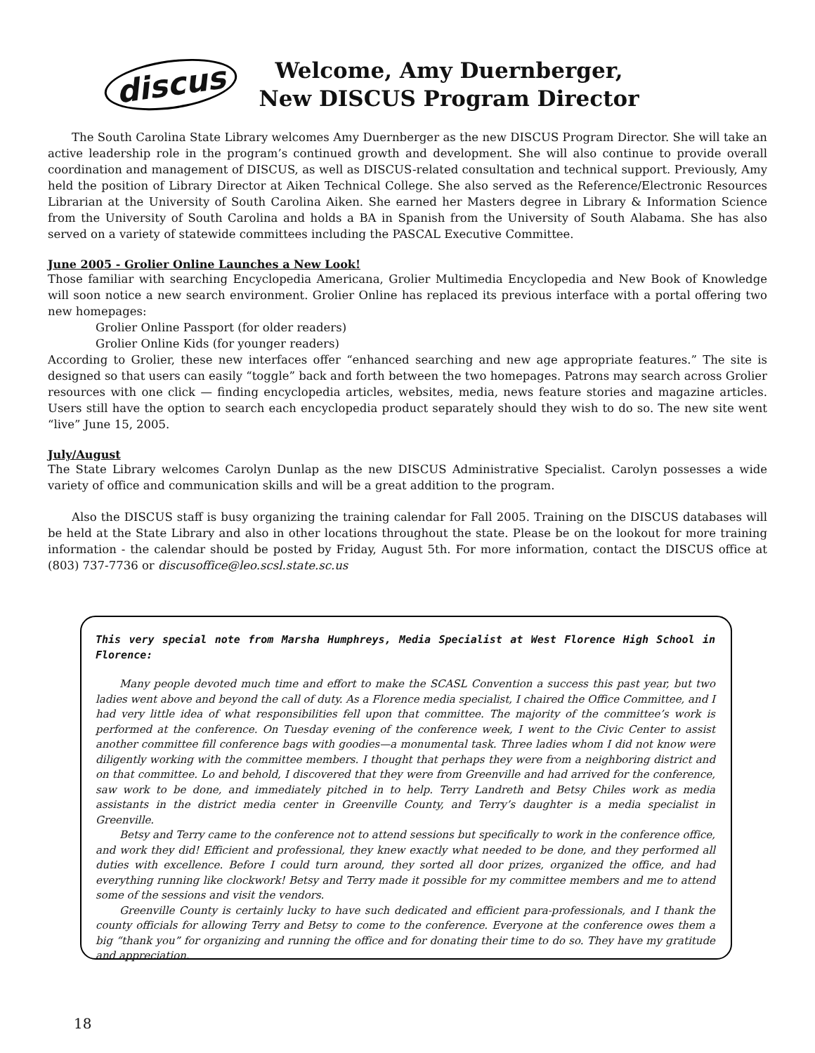discus
Welcome, Amy Duernberger,
New DISCUS Program Director
The South Carolina State Library welcomes Amy Duernberger as the new DISCUS Program Director. She will take an active leadership role in the program’s continued growth and development. She will also continue to provide overall coordination and management of DISCUS, as well as DISCUS-related consultation and technical support. Previously, Amy held the position of Library Director at Aiken Technical College. She also served as the Reference/Electronic Resources Librarian at the University of South Carolina Aiken. She earned her Masters degree in Library & Information Science from the University of South Carolina and holds a BA in Spanish from the University of South Alabama. She has also served on a variety of statewide committees including the PASCAL Executive Committee.
June 2005 - Grolier Online Launches a New Look!
Those familiar with searching Encyclopedia Americana, Grolier Multimedia Encyclopedia and New Book of Knowledge will soon notice a new search environment. Grolier Online has replaced its previous interface with a portal offering two new homepages:
Grolier Online Passport (for older readers)
Grolier Online Kids (for younger readers)
According to Grolier, these new interfaces offer “enhanced searching and new age appropriate features.” The site is designed so that users can easily “toggle” back and forth between the two homepages. Patrons may search across Grolier resources with one click — finding encyclopedia articles, websites, media, news feature stories and magazine articles. Users still have the option to search each encyclopedia product separately should they wish to do so. The new site went “live” June 15, 2005.
July/August
The State Library welcomes Carolyn Dunlap as the new DISCUS Administrative Specialist. Carolyn possesses a wide variety of office and communication skills and will be a great addition to the program.
Also the DISCUS staff is busy organizing the training calendar for Fall 2005. Training on the DISCUS databases will be held at the State Library and also in other locations throughout the state. Please be on the lookout for more training information - the calendar should be posted by Friday, August 5th. For more information, contact the DISCUS office at (803) 737-7736 or discusoffice@leo.scsl.state.sc.us
This very special note from Marsha Humphreys, Media Specialist at West Florence High School in Florence:
Many people devoted much time and effort to make the SCASL Convention a success this past year, but two ladies went above and beyond the call of duty. As a Florence media specialist, I chaired the Office Committee, and I had very little idea of what responsibilities fell upon that committee. The majority of the committee’s work is performed at the conference. On Tuesday evening of the conference week, I went to the Civic Center to assist another committee fill conference bags with goodies—a monumental task. Three ladies whom I did not know were diligently working with the committee members. I thought that perhaps they were from a neighboring district and on that committee. Lo and behold, I discovered that they were from Greenville and had arrived for the conference, saw work to be done, and immediately pitched in to help. Terry Landreth and Betsy Chiles work as media assistants in the district media center in Greenville County, and Terry’s daughter is a media specialist in Greenville.
Betsy and Terry came to the conference not to attend sessions but specifically to work in the conference office, and work they did! Efficient and professional, they knew exactly what needed to be done, and they performed all duties with excellence. Before I could turn around, they sorted all door prizes, organized the office, and had everything running like clockwork! Betsy and Terry made it possible for my committee members and me to attend some of the sessions and visit the vendors.
Greenville County is certainly lucky to have such dedicated and efficient para-professionals, and I thank the county officials for allowing Terry and Betsy to come to the conference. Everyone at the conference owes them a big “thank you” for organizing and running the office and for donating their time to do so. They have my gratitude and appreciation.
18